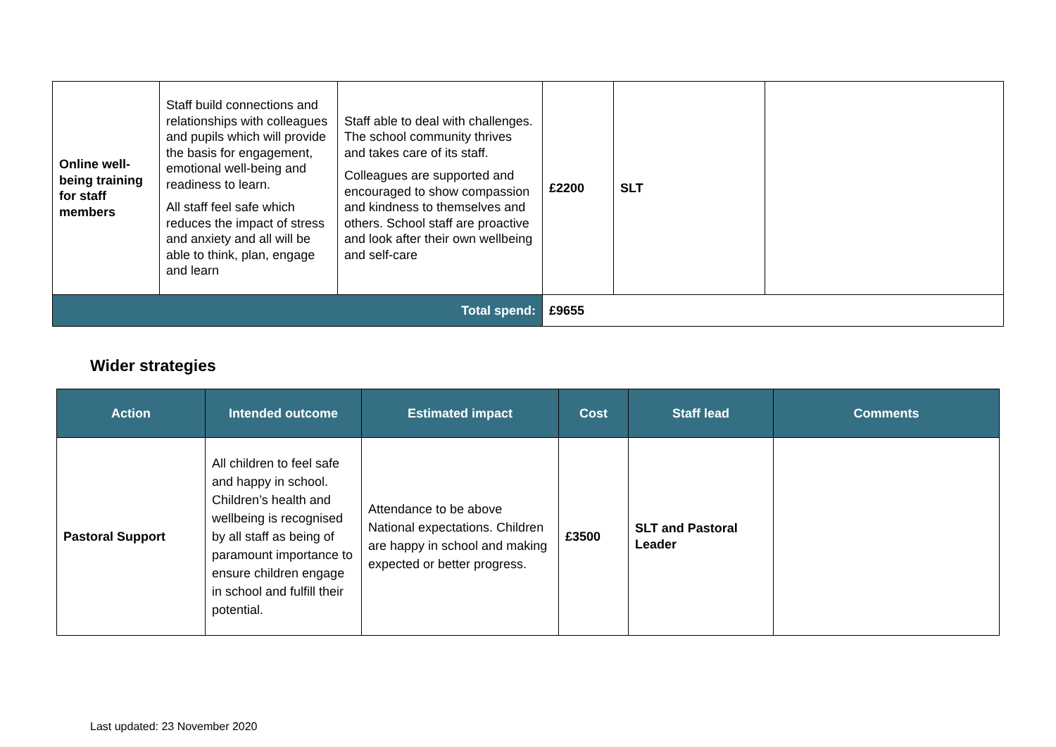| Online well-being training for staff members | Staff build connections and relationships with colleagues and pupils which will provide the basis for engagement, emotional well-being and readiness to learn. All staff feel safe which reduces the impact of stress and anxiety and all will be able to think, plan, engage and learn | Staff able to deal with challenges. The school community thrives and takes care of its staff. Colleagues are supported and encouraged to show compassion and kindness to themselves and others. School staff are proactive and look after their own wellbeing and self-care | £2200 | SLT | |
| Total spend: | | | £9655 | | |
Wider strategies
| Action | Intended outcome | Estimated impact | Cost | Staff lead | Comments |
| --- | --- | --- | --- | --- | --- |
| Pastoral Support | All children to feel safe and happy in school. Children’s health and wellbeing is recognised by all staff as being of paramount importance to ensure children engage in school and fulfill their potential. | Attendance to be above National expectations. Children are happy in school and making expected or better progress. | £3500 | SLT and Pastoral Leader | |
Last updated: 23 November 2020